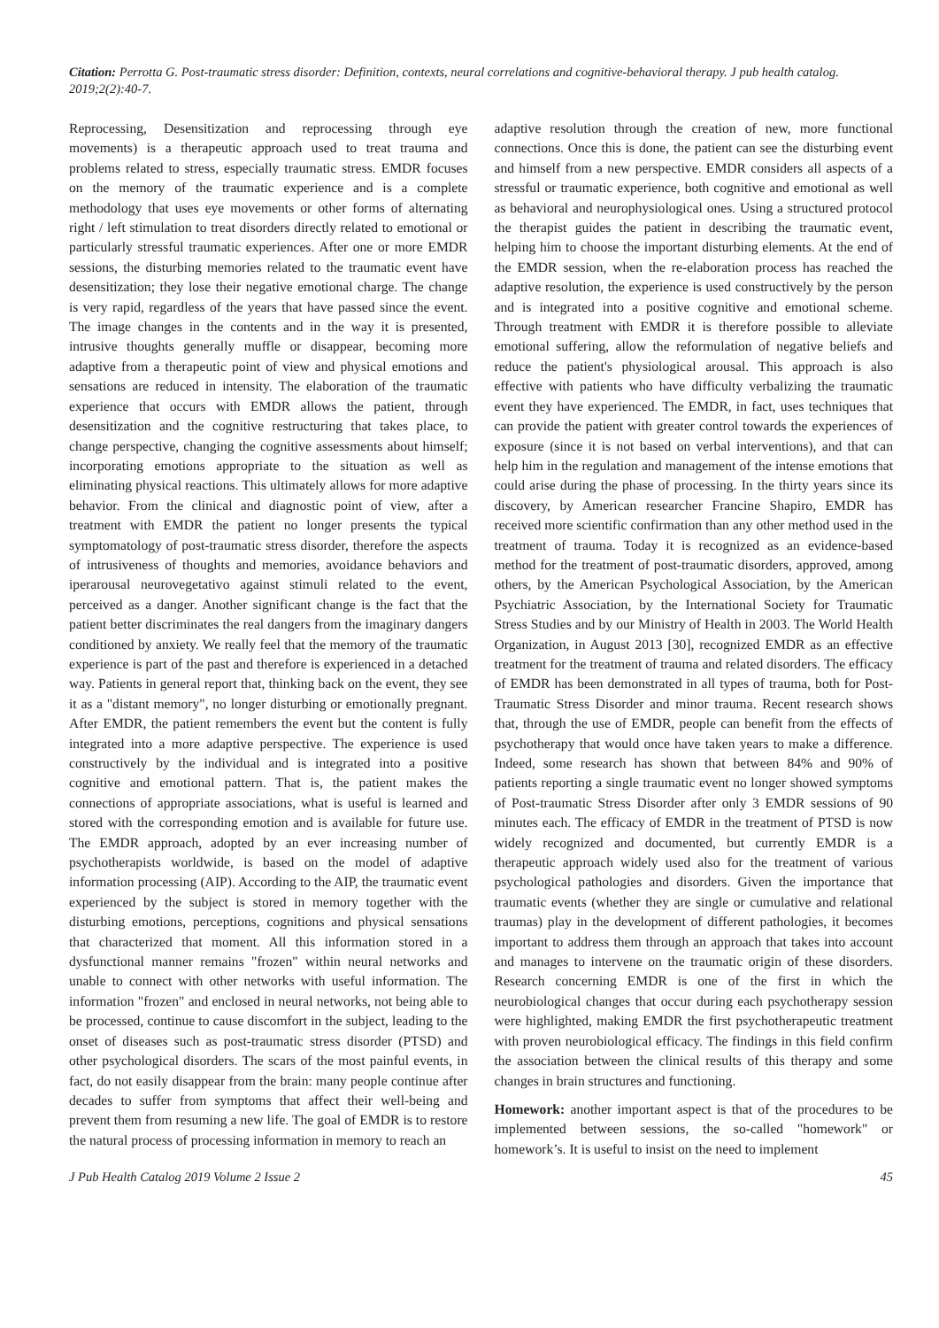Citation: Perrotta G. Post-traumatic stress disorder: Definition, contexts, neural correlations and cognitive-behavioral therapy. J pub health catalog. 2019;2(2):40-7.
Reprocessing, Desensitization and reprocessing through eye movements) is a therapeutic approach used to treat trauma and problems related to stress, especially traumatic stress. EMDR focuses on the memory of the traumatic experience and is a complete methodology that uses eye movements or other forms of alternating right / left stimulation to treat disorders directly related to emotional or particularly stressful traumatic experiences. After one or more EMDR sessions, the disturbing memories related to the traumatic event have desensitization; they lose their negative emotional charge. The change is very rapid, regardless of the years that have passed since the event. The image changes in the contents and in the way it is presented, intrusive thoughts generally muffle or disappear, becoming more adaptive from a therapeutic point of view and physical emotions and sensations are reduced in intensity. The elaboration of the traumatic experience that occurs with EMDR allows the patient, through desensitization and the cognitive restructuring that takes place, to change perspective, changing the cognitive assessments about himself; incorporating emotions appropriate to the situation as well as eliminating physical reactions. This ultimately allows for more adaptive behavior. From the clinical and diagnostic point of view, after a treatment with EMDR the patient no longer presents the typical symptomatology of post-traumatic stress disorder, therefore the aspects of intrusiveness of thoughts and memories, avoidance behaviors and iperarousal neurovegetativo against stimuli related to the event, perceived as a danger. Another significant change is the fact that the patient better discriminates the real dangers from the imaginary dangers conditioned by anxiety. We really feel that the memory of the traumatic experience is part of the past and therefore is experienced in a detached way. Patients in general report that, thinking back on the event, they see it as a "distant memory", no longer disturbing or emotionally pregnant. After EMDR, the patient remembers the event but the content is fully integrated into a more adaptive perspective. The experience is used constructively by the individual and is integrated into a positive cognitive and emotional pattern. That is, the patient makes the connections of appropriate associations, what is useful is learned and stored with the corresponding emotion and is available for future use. The EMDR approach, adopted by an ever increasing number of psychotherapists worldwide, is based on the model of adaptive information processing (AIP). According to the AIP, the traumatic event experienced by the subject is stored in memory together with the disturbing emotions, perceptions, cognitions and physical sensations that characterized that moment. All this information stored in a dysfunctional manner remains "frozen" within neural networks and unable to connect with other networks with useful information. The information "frozen" and enclosed in neural networks, not being able to be processed, continue to cause discomfort in the subject, leading to the onset of diseases such as post-traumatic stress disorder (PTSD) and other psychological disorders. The scars of the most painful events, in fact, do not easily disappear from the brain: many people continue after decades to suffer from symptoms that affect their well-being and prevent them from resuming a new life. The goal of EMDR is to restore the natural process of processing information in memory to reach an
adaptive resolution through the creation of new, more functional connections. Once this is done, the patient can see the disturbing event and himself from a new perspective. EMDR considers all aspects of a stressful or traumatic experience, both cognitive and emotional as well as behavioral and neurophysiological ones. Using a structured protocol the therapist guides the patient in describing the traumatic event, helping him to choose the important disturbing elements. At the end of the EMDR session, when the re-elaboration process has reached the adaptive resolution, the experience is used constructively by the person and is integrated into a positive cognitive and emotional scheme. Through treatment with EMDR it is therefore possible to alleviate emotional suffering, allow the reformulation of negative beliefs and reduce the patient's physiological arousal. This approach is also effective with patients who have difficulty verbalizing the traumatic event they have experienced. The EMDR, in fact, uses techniques that can provide the patient with greater control towards the experiences of exposure (since it is not based on verbal interventions), and that can help him in the regulation and management of the intense emotions that could arise during the phase of processing. In the thirty years since its discovery, by American researcher Francine Shapiro, EMDR has received more scientific confirmation than any other method used in the treatment of trauma. Today it is recognized as an evidence-based method for the treatment of post-traumatic disorders, approved, among others, by the American Psychological Association, by the American Psychiatric Association, by the International Society for Traumatic Stress Studies and by our Ministry of Health in 2003. The World Health Organization, in August 2013 [30], recognized EMDR as an effective treatment for the treatment of trauma and related disorders. The efficacy of EMDR has been demonstrated in all types of trauma, both for Post-Traumatic Stress Disorder and minor trauma. Recent research shows that, through the use of EMDR, people can benefit from the effects of psychotherapy that would once have taken years to make a difference. Indeed, some research has shown that between 84% and 90% of patients reporting a single traumatic event no longer showed symptoms of Post-traumatic Stress Disorder after only 3 EMDR sessions of 90 minutes each. The efficacy of EMDR in the treatment of PTSD is now widely recognized and documented, but currently EMDR is a therapeutic approach widely used also for the treatment of various psychological pathologies and disorders. Given the importance that traumatic events (whether they are single or cumulative and relational traumas) play in the development of different pathologies, it becomes important to address them through an approach that takes into account and manages to intervene on the traumatic origin of these disorders. Research concerning EMDR is one of the first in which the neurobiological changes that occur during each psychotherapy session were highlighted, making EMDR the first psychotherapeutic treatment with proven neurobiological efficacy. The findings in this field confirm the association between the clinical results of this therapy and some changes in brain structures and functioning.
Homework: another important aspect is that of the procedures to be implemented between sessions, the so-called "homework" or homework’s. It is useful to insist on the need to implement
J Pub Health Catalog 2019 Volume 2 Issue 2 45